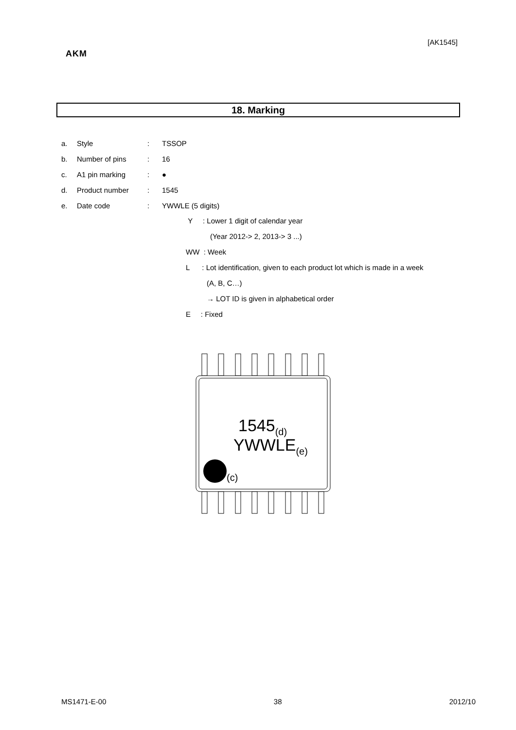[AK1545]
AKM
18. Marking
a. Style: TSSOP
b. Number of pins: 16
c. A1 pin marking: ●
d. Product number: 1545
e. Date code: YWWLE (5 digits)
Y : Lower 1 digit of calendar year
(Year 2012-> 2, 2013-> 3 ...)
WW : Week
L : Lot identification, given to each product lot which is made in a week
(A, B, C…)
→ LOT ID is given in alphabetical order
E : Fixed
1545<sub>(d)</sub>
YWWLE<sub>(e)</sub>
(c)
MS1471-E-00 38 2012/10